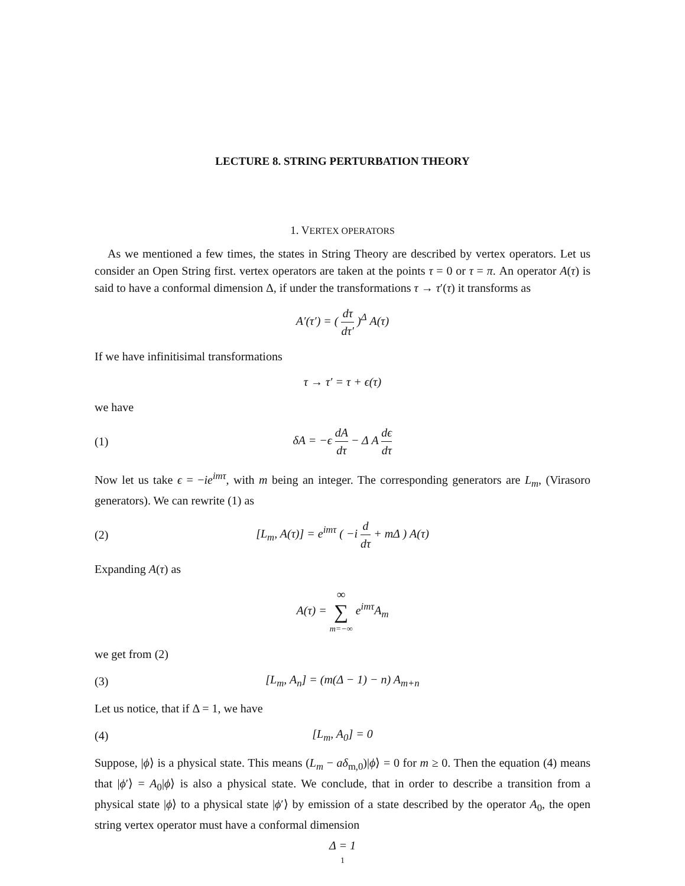LECTURE 8. STRING PERTURBATION THEORY
1. VERTEX OPERATORS
As we mentioned a few times, the states in String Theory are described by vertex operators. Let us consider an Open String first. vertex operators are taken at the points τ = 0 or τ = π. An operator A(τ) is said to have a conformal dimension Δ, if under the transformations τ → τ′(τ) it transforms as
A′(τ′) = ( dτ dτ′ )<sup>Δ</sup> A(τ)
If we have infinitisimal transformations
τ → τ′ = τ + ϵ(τ)
we have
(1) δA = −ϵ dA dτ − Δ A dϵ dτ
Now let us take ϵ = −ie<sup>imτ</sup>, with m being an integer. The corresponding generators are L<sub>m</sub>, (Virasoro generators). We can rewrite (1) as
(2) [L<sub>m</sub>, A(τ)] = e<sup>imτ</sup> ( −i d dτ + mΔ ) A(τ)
Expanding A(τ) as
A(τ) = ∞ ∑ m=−∞ e<sup>imτ</sup>A<sub>m</sub>
we get from (2)
(3) [L<sub>m</sub>, A<sub>n</sub>] = (m(Δ − 1) − n) A<sub>m+n</sub>
Let us notice, that if Δ = 1, we have
(4) [L<sub>m</sub>, A<sub>0</sub>] = 0
Suppose, |ϕ⟩ is a physical state. This means (L<sub>m</sub> − aδ<sub>m,0</sub>)|ϕ⟩ = 0 for m ≥ 0. Then the equation (4) means that |ϕ′⟩ = A<sub>0</sub>|ϕ⟩ is also a physical state. We conclude, that in order to describe a transition from a physical state |ϕ⟩ to a physical state |ϕ′⟩ by emission of a state described by the operator A<sub>0</sub>, the open string vertex operator must have a conformal dimension
Δ = 1
1